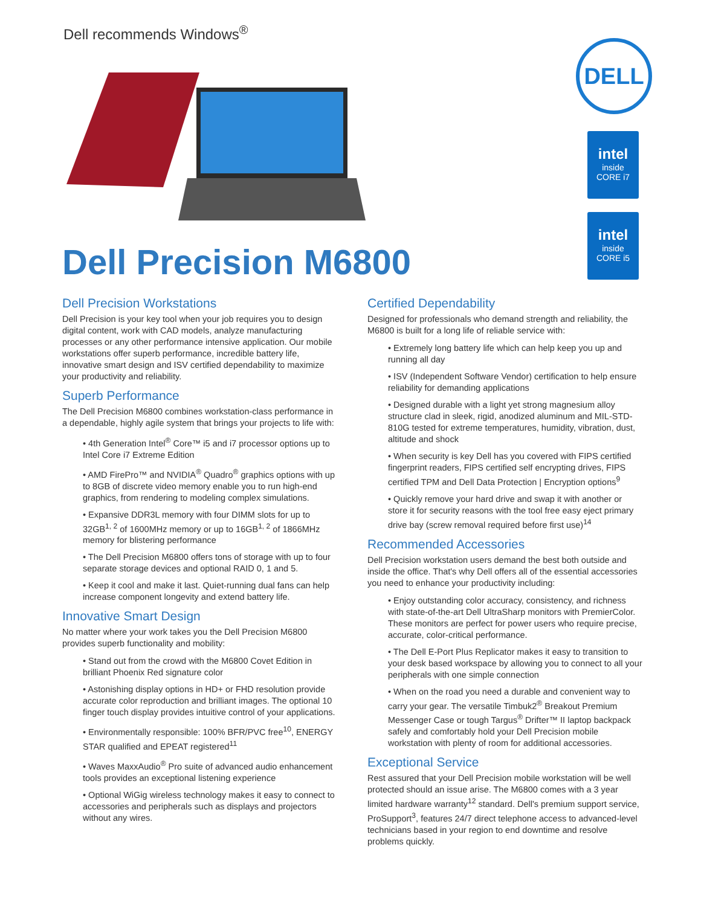Dell recommends Windows<sup>®</sup>
DELL
intel
inside
CORE i7
intel
inside
CORE i5
Dell Precision M6800
Dell Precision Workstations
Dell Precision is your key tool when your job requires you to design digital content, work with CAD models, analyze manufacturing processes or any other performance intensive application. Our mobile workstations offer superb performance, incredible battery life, innovative smart design and ISV certified dependability to maximize your productivity and reliability.
Superb Performance
The Dell Precision M6800 combines workstation-class performance in a dependable, highly agile system that brings your projects to life with:
• 4th Generation Intel<sup>®</sup> Core™ i5 and i7 processor options up to Intel Core i7 Extreme Edition
• AMD FirePro™ and NVIDIA<sup>®</sup> Quadro<sup>®</sup> graphics options with up to 8GB of discrete video memory enable you to run high-end graphics, from rendering to modeling complex simulations.
• Expansive DDR3L memory with four DIMM slots for up to 32GB<sup>1, 2</sup> of 1600MHz memory or up to 16GB<sup>1, 2</sup> of 1866MHz memory for blistering performance
• The Dell Precision M6800 offers tons of storage with up to four separate storage devices and optional RAID 0, 1 and 5.
• Keep it cool and make it last. Quiet-running dual fans can help increase component longevity and extend battery life.
Innovative Smart Design
No matter where your work takes you the Dell Precision M6800 provides superb functionality and mobility:
• Stand out from the crowd with the M6800 Covet Edition in brilliant Phoenix Red signature color
• Astonishing display options in HD+ or FHD resolution provide accurate color reproduction and brilliant images. The optional 10 finger touch display provides intuitive control of your applications.
• Environmentally responsible: 100% BFR/PVC free<sup>10</sup>, ENERGY STAR qualified and EPEAT registered<sup>11</sup>
• Waves MaxxAudio<sup>®</sup> Pro suite of advanced audio enhancement tools provides an exceptional listening experience
• Optional WiGig wireless technology makes it easy to connect to accessories and peripherals such as displays and projectors without any wires.
Certified Dependability
Designed for professionals who demand strength and reliability, the M6800 is built for a long life of reliable service with:
• Extremely long battery life which can help keep you up and running all day
• ISV (Independent Software Vendor) certification to help ensure reliability for demanding applications
• Designed durable with a light yet strong magnesium alloy structure clad in sleek, rigid, anodized aluminum and MIL-STD-810G tested for extreme temperatures, humidity, vibration, dust, altitude and shock
• When security is key Dell has you covered with FIPS certified fingerprint readers, FIPS certified self encrypting drives, FIPS certified TPM and Dell Data Protection | Encryption options<sup>9</sup>
• Quickly remove your hard drive and swap it with another or store it for security reasons with the tool free easy eject primary drive bay (screw removal required before first use)<sup>14</sup>
Recommended Accessories
Dell Precision workstation users demand the best both outside and inside the office. That's why Dell offers all of the essential accessories you need to enhance your productivity including:
• Enjoy outstanding color accuracy, consistency, and richness with state-of-the-art Dell UltraSharp monitors with PremierColor. These monitors are perfect for power users who require precise, accurate, color-critical performance.
• The Dell E-Port Plus Replicator makes it easy to transition to your desk based workspace by allowing you to connect to all your peripherals with one simple connection
• When on the road you need a durable and convenient way to carry your gear. The versatile Timbuk2<sup>®</sup> Breakout Premium Messenger Case or tough Targus<sup>®</sup> Drifter™ II laptop backpack safely and comfortably hold your Dell Precision mobile workstation with plenty of room for additional accessories.
Exceptional Service
Rest assured that your Dell Precision mobile workstation will be well protected should an issue arise. The M6800 comes with a 3 year limited hardware warranty<sup>12</sup> standard. Dell's premium support service, ProSupport<sup>3</sup>, features 24/7 direct telephone access to advanced-level technicians based in your region to end downtime and resolve problems quickly.